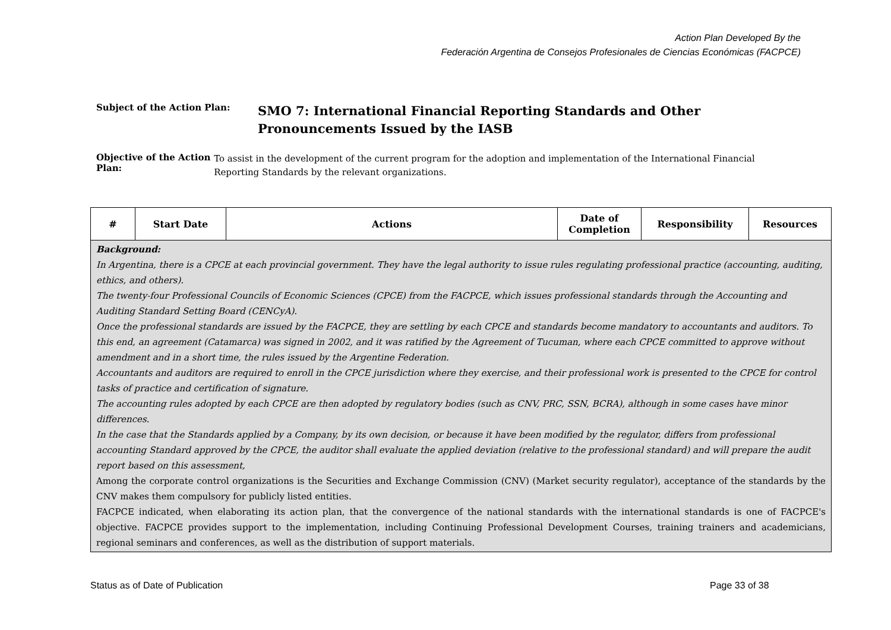Action Plan Developed By the
Federación Argentina de Consejos Profesionales de Ciencias Económicas (FACPCE)
Subject of the Action Plan:
SMO 7: International Financial Reporting Standards and Other
Pronouncements Issued by the IASB
Objective of the Action Plan:
To assist in the development of the current program for the adoption and implementation of the International Financial Reporting Standards by the relevant organizations.
| # | Start Date | Actions | Date of Completion | Responsibility | Resources |
| --- | --- | --- | --- | --- | --- |
| Background: In Argentina, there is a CPCE at each provincial government. They have the legal authority to issue rules regulating professional practice (accounting, auditing, ethics, and others). The twenty-four Professional Councils of Economic Sciences (CPCE) from the FACPCE, which issues professional standards through the Accounting and Auditing Standard Setting Board (CENCyA). Once the professional standards are issued by the FACPCE, they are settling by each CPCE and standards become mandatory to accountants and auditors. To this end, an agreement (Catamarca) was signed in 2002, and it was ratified by the Agreement of Tucuman, where each CPCE committed to approve without amendment and in a short time, the rules issued by the Argentine Federation. Accountants and auditors are required to enroll in the CPCE jurisdiction where they exercise, and their professional work is presented to the CPCE for control tasks of practice and certification of signature. The accounting rules adopted by each CPCE are then adopted by regulatory bodies (such as CNV, PRC, SSN, BCRA), although in some cases have minor differences. In the case that the Standards applied by a Company, by its own decision, or because it have been modified by the regulator, differs from professional accounting Standard approved by the CPCE, the auditor shall evaluate the applied deviation (relative to the professional standard) and will prepare the audit report based on this assessment, Among the corporate control organizations is the Securities and Exchange Commission (CNV) (Market security regulator), acceptance of the standards by the CNV makes them compulsory for publicly listed entities. FACPCE indicated, when elaborating its action plan, that the convergence of the national standards with the international standards is one of FACPCE's objective. FACPCE provides support to the implementation, including Continuing Professional Development Courses, training trainers and academicians, regional seminars and conferences, as well as the distribution of support materials. | | | | | |
Status as of Date of Publication
Page 33 of 38